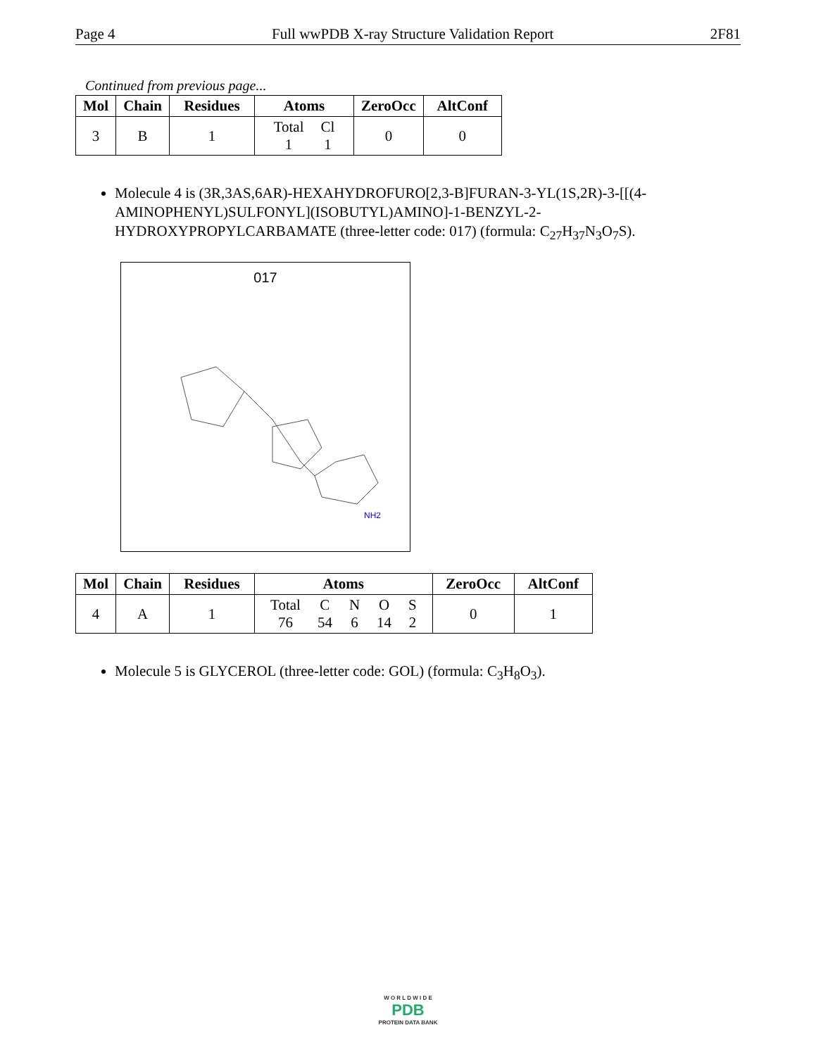Page 4 Full wwPDB X-ray Structure Validation Report 2F81
Continued from previous page...
| Mol | Chain | Residues | Atoms | ZeroOcc | AltConf |
| --- | --- | --- | --- | --- | --- |
| 3 | B | 1 | / Total / Cl / / 1 / 1 / | 0 | 0 |
Molecule 4 is (3R,3AS,6AR)-HEXAHYDROFURO[2,3-B]FURAN-3-YL(1S,2R)-3-[[(4-AMINOPHENYL)SULFONYL](ISOBUTYL)AMINO]-1-BENZYL-2-HYDROXYPROPYLCARBAMATE (three-letter code: 017) (formula: C<sub>27</sub>H<sub>37</sub>N<sub>3</sub>O<sub>7</sub>S).
017
NH2
| Mol | Chain | Residues | Atoms | ZeroOcc | AltConf |
| --- | --- | --- | --- | --- | --- |
| 4 | A | 1 | / Total / C / N / O / S / / 76 / 54 / 6 / 14 / 2 / | 0 | 1 |
Molecule 5 is GLYCEROL (three-letter code: GOL) (formula: C<sub>3</sub>H<sub>8</sub>O<sub>3</sub>).
W O R L D W I D E
PDB
PROTEIN DATA BANK